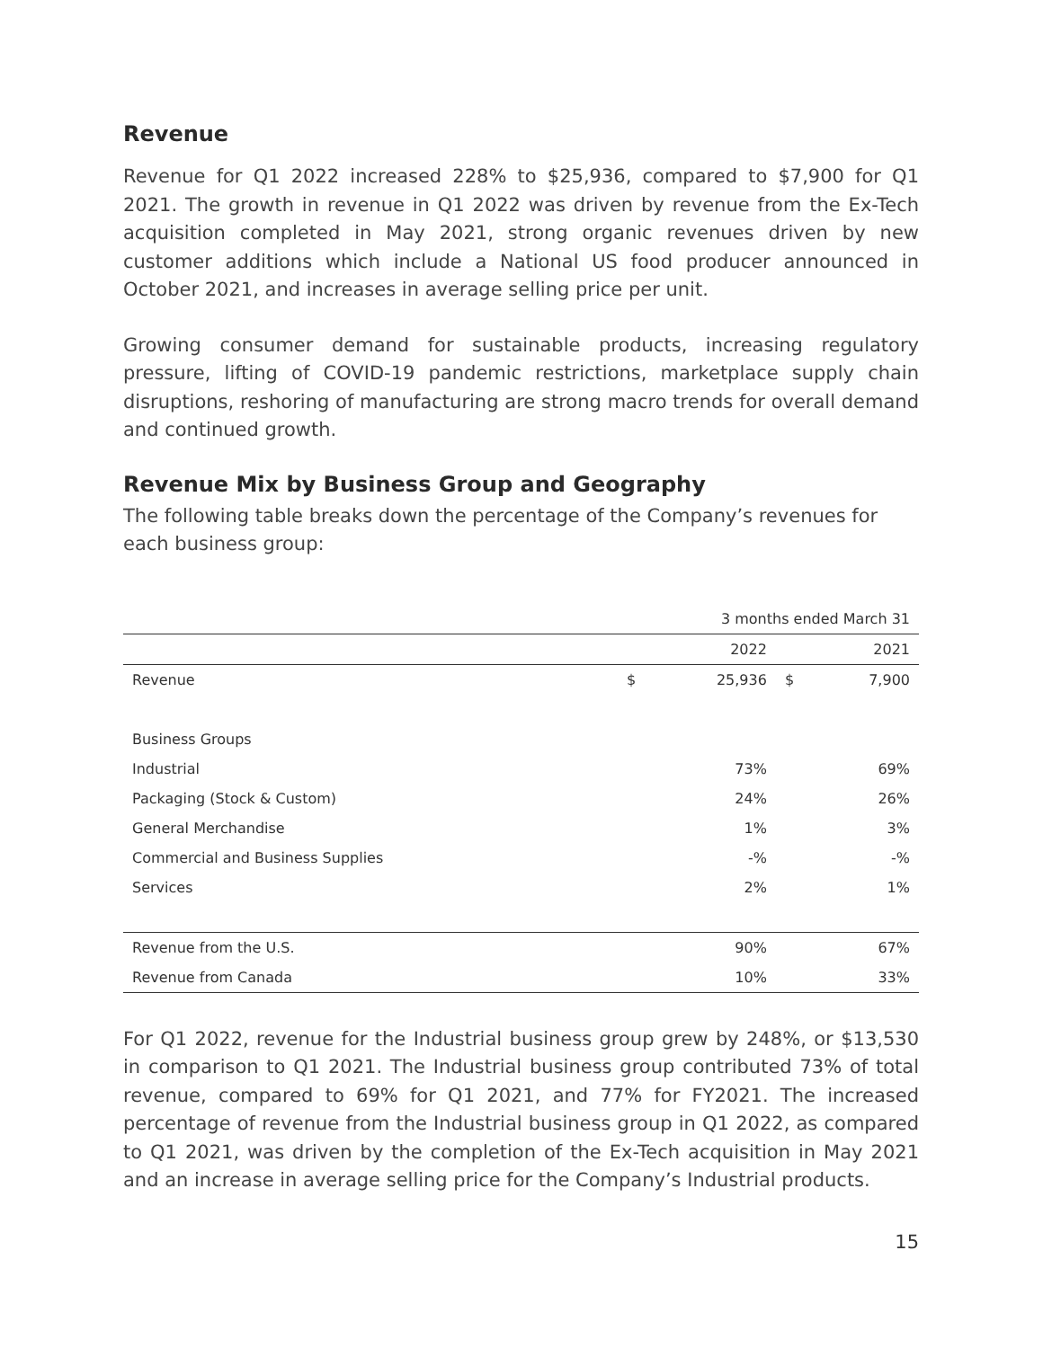Revenue
Revenue for Q1 2022 increased 228% to $25,936, compared to $7,900 for Q1 2021. The growth in revenue in Q1 2022 was driven by revenue from the Ex-Tech acquisition completed in May 2021, strong organic revenues driven by new customer additions which include a National US food producer announced in October 2021, and increases in average selling price per unit.
Growing consumer demand for sustainable products, increasing regulatory pressure, lifting of COVID-19 pandemic restrictions, marketplace supply chain disruptions, reshoring of manufacturing are strong macro trends for overall demand and continued growth.
Revenue Mix by Business Group and Geography
The following table breaks down the percentage of the Company’s revenues for each business group:
| | 3 months ended March 31 | | | |
| | | 2022 | | 2021 |
| Revenue | $ | 25,936 | $ | 7,900 |
| Business Groups | | | | |
| Industrial | | 73% | | 69% |
| Packaging (Stock & Custom) | | 24% | | 26% |
| General Merchandise | | 1% | | 3% |
| Commercial and Business Supplies | | -% | | -% |
| Services | | 2% | | 1% |
| Revenue from the U.S. | | 90% | | 67% |
| Revenue from Canada | | 10% | | 33% |
For Q1 2022, revenue for the Industrial business group grew by 248%, or $13,530 in comparison to Q1 2021. The Industrial business group contributed 73% of total revenue, compared to 69% for Q1 2021, and 77% for FY2021. The increased percentage of revenue from the Industrial business group in Q1 2022, as compared to Q1 2021, was driven by the completion of the Ex-Tech acquisition in May 2021 and an increase in average selling price for the Company’s Industrial products.
15